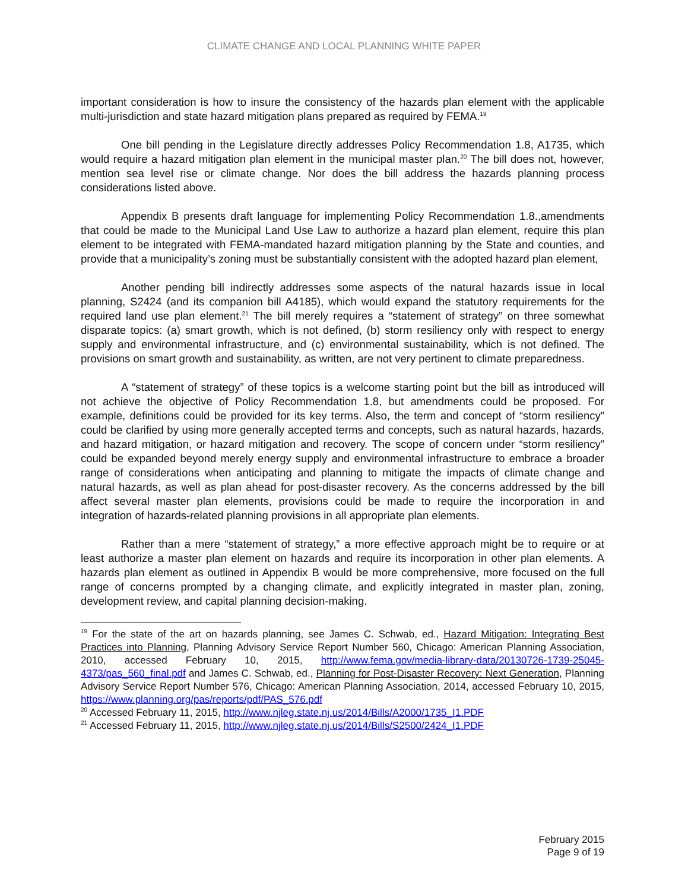CLIMATE CHANGE AND LOCAL PLANNING WHITE PAPER
important consideration is how to insure the consistency of the hazards plan element with the applicable multi-jurisdiction and state hazard mitigation plans prepared as required by FEMA.<sup>19</sup>
One bill pending in the Legislature directly addresses Policy Recommendation 1.8, A1735, which would require a hazard mitigation plan element in the municipal master plan.<sup>20</sup> The bill does not, however, mention sea level rise or climate change. Nor does the bill address the hazards planning process considerations listed above.
Appendix B presents draft language for implementing Policy Recommendation 1.8.,amendments that could be made to the Municipal Land Use Law to authorize a hazard plan element, require this plan element to be integrated with FEMA-mandated hazard mitigation planning by the State and counties, and provide that a municipality’s zoning must be substantially consistent with the adopted hazard plan element,
Another pending bill indirectly addresses some aspects of the natural hazards issue in local planning, S2424 (and its companion bill A4185), which would expand the statutory requirements for the required land use plan element.<sup>21</sup> The bill merely requires a “statement of strategy” on three somewhat disparate topics: (a) smart growth, which is not defined, (b) storm resiliency only with respect to energy supply and environmental infrastructure, and (c) environmental sustainability, which is not defined. The provisions on smart growth and sustainability, as written, are not very pertinent to climate preparedness.
A “statement of strategy” of these topics is a welcome starting point but the bill as introduced will not achieve the objective of Policy Recommendation 1.8, but amendments could be proposed. For example, definitions could be provided for its key terms. Also, the term and concept of “storm resiliency” could be clarified by using more generally accepted terms and concepts, such as natural hazards, hazards, and hazard mitigation, or hazard mitigation and recovery. The scope of concern under “storm resiliency” could be expanded beyond merely energy supply and environmental infrastructure to embrace a broader range of considerations when anticipating and planning to mitigate the impacts of climate change and natural hazards, as well as plan ahead for post-disaster recovery. As the concerns addressed by the bill affect several master plan elements, provisions could be made to require the incorporation in and integration of hazards-related planning provisions in all appropriate plan elements.
Rather than a mere “statement of strategy,” a more effective approach might be to require or at least authorize a master plan element on hazards and require its incorporation in other plan elements. A hazards plan element as outlined in Appendix B would be more comprehensive, more focused on the full range of concerns prompted by a changing climate, and explicitly integrated in master plan, zoning, development review, and capital planning decision-making.
<sup>19</sup> For the state of the art on hazards planning, see James C. Schwab, ed., Hazard Mitigation: Integrating Best Practices into Planning, Planning Advisory Service Report Number 560, Chicago: American Planning Association, 2010, accessed February 10, 2015, http://www.fema.gov/media-library-data/20130726-1739-25045-4373/pas_560_final.pdf and James C. Schwab, ed., Planning for Post-Disaster Recovery: Next Generation, Planning Advisory Service Report Number 576, Chicago: American Planning Association, 2014, accessed February 10, 2015, https://www.planning.org/pas/reports/pdf/PAS_576.pdf
<sup>20</sup> Accessed February 11, 2015, http://www.njleg.state.nj.us/2014/Bills/A2000/1735_I1.PDF
<sup>21</sup> Accessed February 11, 2015, http://www.njleg.state.nj.us/2014/Bills/S2500/2424_I1.PDF
February 2015
Page 9 of 19